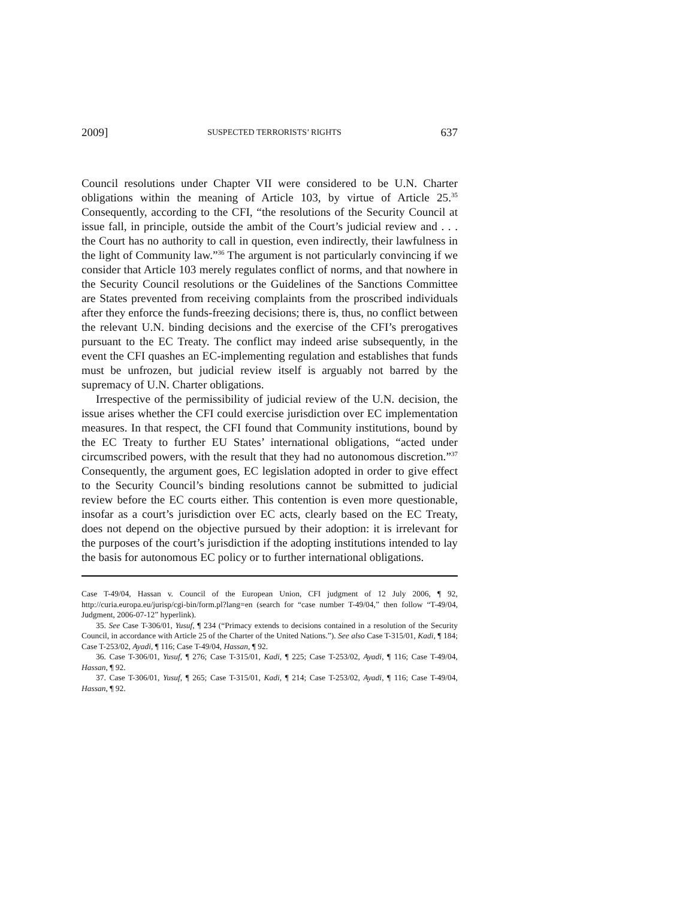2009] SUSPECTED TERRORISTS’ RIGHTS 637
Council resolutions under Chapter VII were considered to be U.N. Charter obligations within the meaning of Article 103, by virtue of Article 25.<sup>35</sup> Consequently, according to the CFI, “the resolutions of the Security Council at issue fall, in principle, outside the ambit of the Court’s judicial review and . . . the Court has no authority to call in question, even indirectly, their lawfulness in the light of Community law.”<sup>36</sup> The argument is not particularly convincing if we consider that Article 103 merely regulates conflict of norms, and that nowhere in the Security Council resolutions or the Guidelines of the Sanctions Committee are States prevented from receiving complaints from the proscribed individuals after they enforce the funds-freezing decisions; there is, thus, no conflict between the relevant U.N. binding decisions and the exercise of the CFI’s prerogatives pursuant to the EC Treaty. The conflict may indeed arise subsequently, in the event the CFI quashes an EC-implementing regulation and establishes that funds must be unfrozen, but judicial review itself is arguably not barred by the supremacy of U.N. Charter obligations.
Irrespective of the permissibility of judicial review of the U.N. decision, the issue arises whether the CFI could exercise jurisdiction over EC implementation measures. In that respect, the CFI found that Community institutions, bound by the EC Treaty to further EU States’ international obligations, “acted under circumscribed powers, with the result that they had no autonomous discretion.”<sup>37</sup> Consequently, the argument goes, EC legislation adopted in order to give effect to the Security Council’s binding resolutions cannot be submitted to judicial review before the EC courts either. This contention is even more questionable, insofar as a court’s jurisdiction over EC acts, clearly based on the EC Treaty, does not depend on the objective pursued by their adoption: it is irrelevant for the purposes of the court’s jurisdiction if the adopting institutions intended to lay the basis for autonomous EC policy or to further international obligations.
Case T-49/04, Hassan v. Council of the European Union, CFI judgment of 12 July 2006, ¶ 92, http://curia.europa.eu/jurisp/cgi-bin/form.pl?lang=en (search for “case number T-49/04,” then follow “T-49/04, Judgment, 2006-07-12” hyperlink).
35. See Case T-306/01, Yusuf, ¶ 234 (“Primacy extends to decisions contained in a resolution of the Security Council, in accordance with Article 25 of the Charter of the United Nations.”). See also Case T-315/01, Kadi, ¶ 184; Case T-253/02, Ayadi, ¶ 116; Case T-49/04, Hassan, ¶ 92.
36. Case T-306/01, Yusuf, ¶ 276; Case T-315/01, Kadi, ¶ 225; Case T-253/02, Ayadi, ¶ 116; Case T-49/04, Hassan, ¶ 92.
37. Case T-306/01, Yusuf, ¶ 265; Case T-315/01, Kadi, ¶ 214; Case T-253/02, Ayadi, ¶ 116; Case T-49/04, Hassan, ¶ 92.